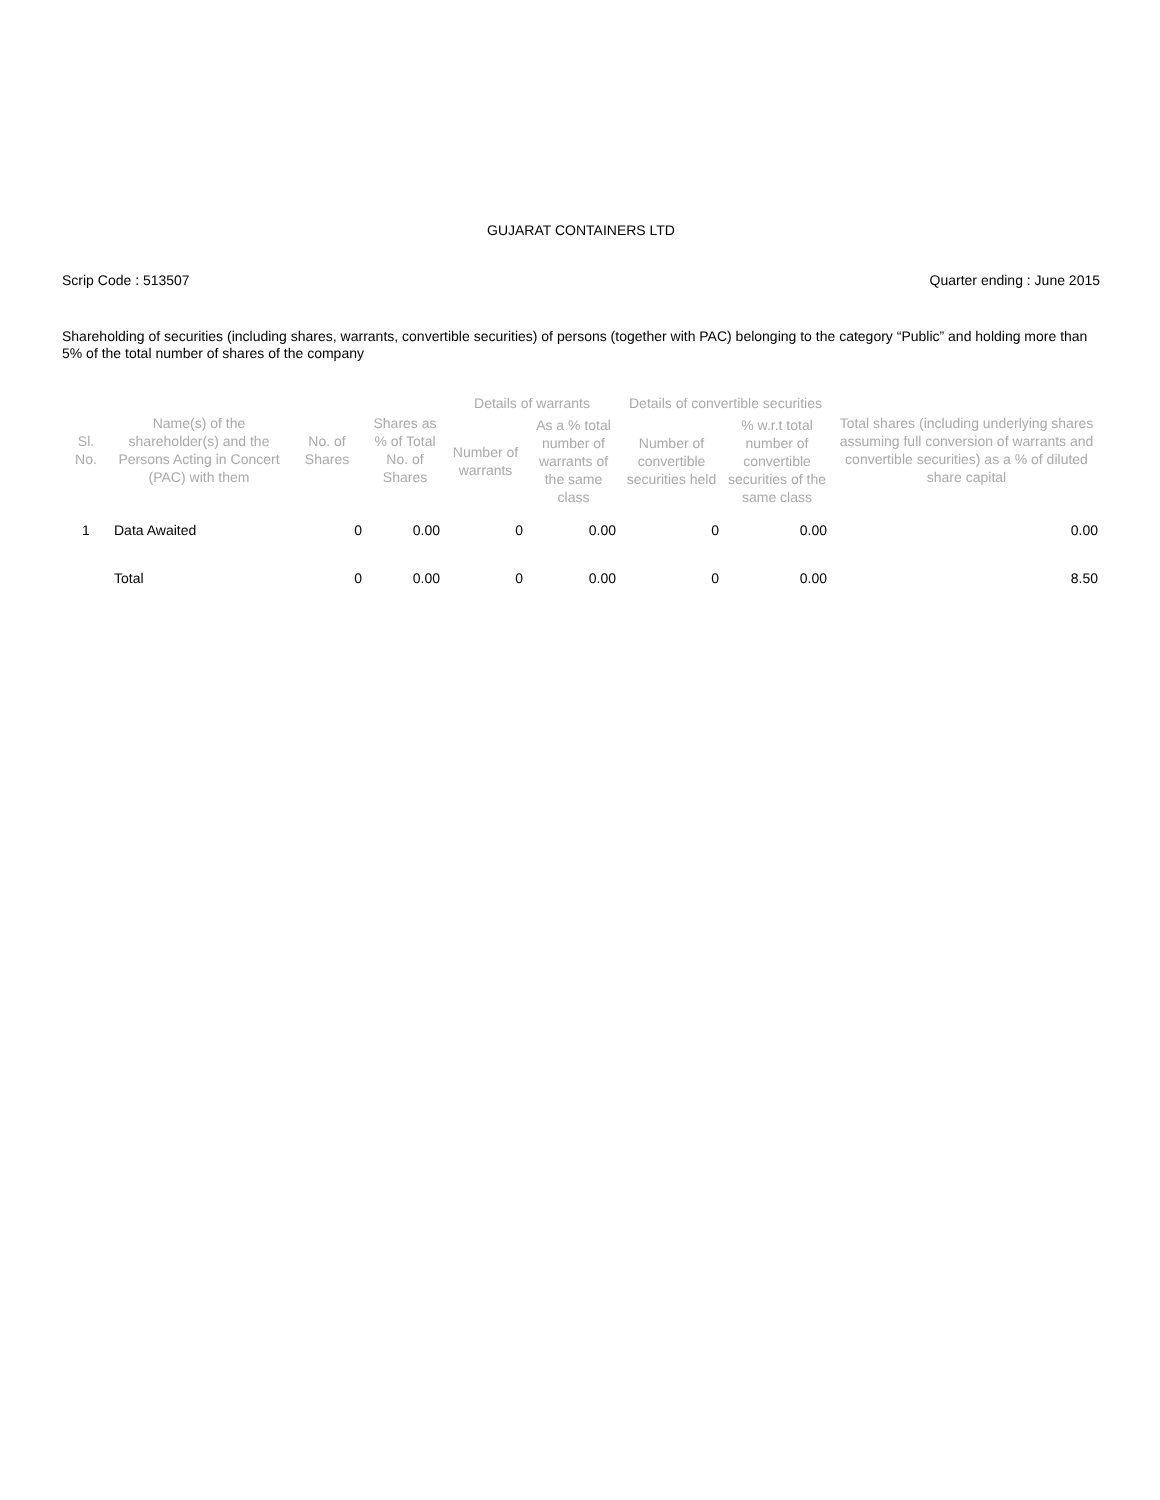GUJARAT CONTAINERS LTD
Scrip Code : 513507 Quarter ending : June 2015
Shareholding of securities (including shares, warrants, convertible securities) of persons (together with PAC) belonging to the category “Public” and holding more than 5% of the total number of shares of the company
| Sl. No. | Name(s) of the shareholder(s) and the Persons Acting in Concert (PAC) with them | No. of Shares | Shares as % of Total No. of Shares | Details of warrants | | Details of convertible securities | | Total shares (including underlying shares assuming full conversion of warrants and convertible securities) as a % of diluted share capital |
| --- | --- | --- | --- | --- | --- | --- | --- | --- |
| | | | | Number of warrants | As a % total number of warrants of the same class | Number of convertible securities held | % w.r.t total number of convertible securities of the same class | |
| 1 | Data Awaited | 0 | 0.00 | 0 | 0.00 | 0 | 0.00 | 0.00 |
| | Total | 0 | 0.00 | 0 | 0.00 | 0 | 0.00 | 8.50 |